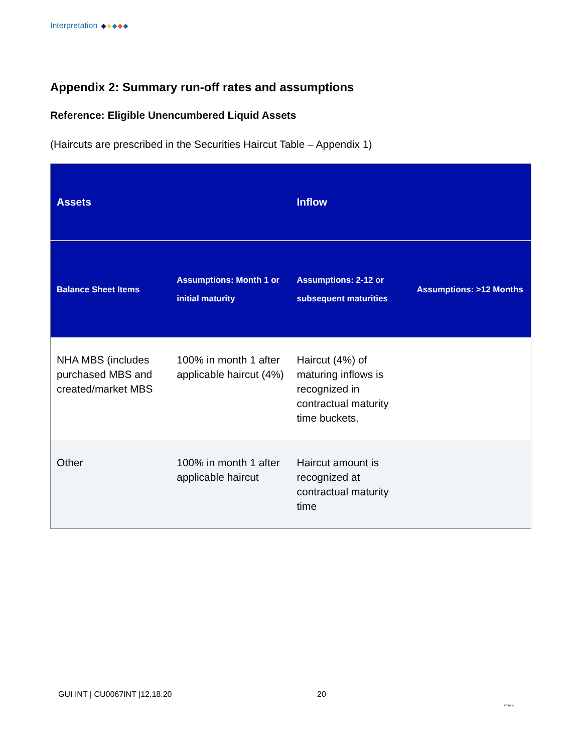Interpretation
Appendix 2: Summary run-off rates and assumptions
Reference: Eligible Unencumbered Liquid Assets
(Haircuts are prescribed in the Securities Haircut Table – Appendix 1)
| Assets | | Inflow | |
| --- | --- | --- | --- |
| Balance Sheet Items | Assumptions: Month 1 or initial maturity | Assumptions: 2-12 or subsequent maturities | Assumptions: >12 Months |
| NHA MBS (includes purchased MBS and created/market MBS | 100% in month 1 after applicable haircut (4%) | Haircut (4%) of maturing inflows is recognized in contractual maturity time buckets. | |
| Other | 100% in month 1 after applicable haircut | Haircut amount is recognized at contractual maturity time | |
GUI INT | CU0067INT |12.18.20 20
Ontario